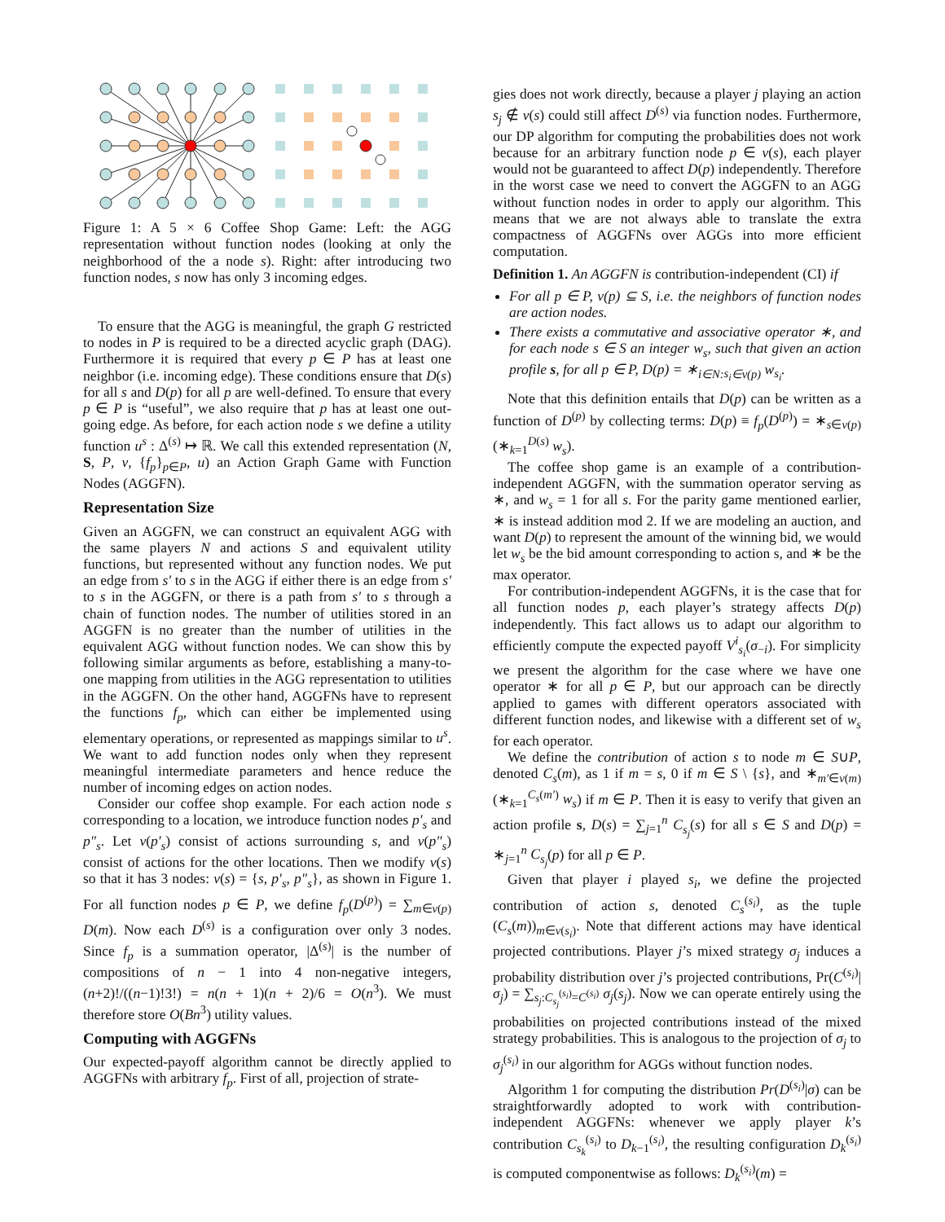Figure 1: A 5 × 6 Coffee Shop Game: Left: the AGG representation without function nodes (looking at only the neighborhood of the a node s). Right: after introducing two function nodes, s now has only 3 incoming edges.
To ensure that the AGG is meaningful, the graph G restricted to nodes in P is required to be a directed acyclic graph (DAG). Furthermore it is required that every p ∈ P has at least one neighbor (i.e. incoming edge). These conditions ensure that D(s) for all s and D(p) for all p are well-defined. To ensure that every p ∈ P is “useful”, we also require that p has at least one out-going edge. As before, for each action node s we define a utility function u<sup>s</sup> : Δ<sup>(s)</sup> ↦ ℝ. We call this extended representation (N, S, P, ν, {f<sub>p</sub>}<sub>p∈P</sub>, u) an Action Graph Game with Function Nodes (AGGFN).
Representation Size
Given an AGGFN, we can construct an equivalent AGG with the same players N and actions S and equivalent utility functions, but represented without any function nodes. We put an edge from s′ to s in the AGG if either there is an edge from s′ to s in the AGGFN, or there is a path from s′ to s through a chain of function nodes. The number of utilities stored in an AGGFN is no greater than the number of utilities in the equivalent AGG without function nodes. We can show this by following similar arguments as before, establishing a many-to-one mapping from utilities in the AGG representation to utilities in the AGGFN. On the other hand, AGGFNs have to represent the functions f<sub>p</sub>, which can either be implemented using elementary operations, or represented as mappings similar to u<sup>s</sup>. We want to add function nodes only when they represent meaningful intermediate parameters and hence reduce the number of incoming edges on action nodes.
Consider our coffee shop example. For each action node s corresponding to a location, we introduce function nodes p′<sub>s</sub> and p″<sub>s</sub>. Let ν(p′<sub>s</sub>) consist of actions surrounding s, and ν(p″<sub>s</sub>) consist of actions for the other locations. Then we modify ν(s) so that it has 3 nodes: ν(s) = {s, p′<sub>s</sub>, p″<sub>s</sub>}, as shown in Figure 1. For all function nodes p ∈ P, we define f<sub>p</sub>(D<sup>(p)</sup>) = ∑<sub>m∈ν(p)</sub> D(m). Now each D<sup>(s)</sup> is a configuration over only 3 nodes. Since f<sub>p</sub> is a summation operator, |Δ<sup>(s)</sup>| is the number of compositions of n − 1 into 4 non-negative integers, (n+2)!/((n−1)!3!) = n(n + 1)(n + 2)/6 = O(n<sup>3</sup>). We must therefore store O(Bn<sup>3</sup>) utility values.
Computing with AGGFNs
Our expected-payoff algorithm cannot be directly applied to AGGFNs with arbitrary f<sub>p</sub>. First of all, projection of strate-
gies does not work directly, because a player j playing an action s<sub>j</sub> ∉ ν(s) could still affect D<sup>(s)</sup> via function nodes. Furthermore, our DP algorithm for computing the probabilities does not work because for an arbitrary function node p ∈ ν(s), each player would not be guaranteed to affect D(p) independently. Therefore in the worst case we need to convert the AGGFN to an AGG without function nodes in order to apply our algorithm. This means that we are not always able to translate the extra compactness of AGGFNs over AGGs into more efficient computation.
Definition 1. An AGGFN is contribution-independent (CI) if
For all p ∈ P, ν(p) ⊆ S, i.e. the neighbors of function nodes are action nodes.
There exists a commutative and associative operator ∗, and for each node s ∈ S an integer w<sub>s</sub>, such that given an action profile s, for all p ∈ P, D(p) = ∗<sub>i∈N:s<sub>i</sub>∈ν(p)</sub> w<sub>s<sub>i</sub></sub>.
Note that this definition entails that D(p) can be written as a function of D<sup>(p)</sup> by collecting terms: D(p) ≡ f<sub>p</sub>(D<sup>(p)</sup>) = ∗<sub>s∈ν(p)</sub>(∗<sub>k=1</sub><sup>D(s)</sup> w<sub>s</sub>).
The coffee shop game is an example of a contribution-independent AGGFN, with the summation operator serving as ∗, and w<sub>s</sub> = 1 for all s. For the parity game mentioned earlier, ∗ is instead addition mod 2. If we are modeling an auction, and want D(p) to represent the amount of the winning bid, we would let w<sub>s</sub> be the bid amount corresponding to action s, and ∗ be the max operator.
For contribution-independent AGGFNs, it is the case that for all function nodes p, each player’s strategy affects D(p) independently. This fact allows us to adapt our algorithm to efficiently compute the expected payoff V<sup>i</sup><sub>s<sub>i</sub></sub>(σ<sub>−i</sub>). For simplicity we present the algorithm for the case where we have one operator ∗ for all p ∈ P, but our approach can be directly applied to games with different operators associated with different function nodes, and likewise with a different set of w<sub>s</sub> for each operator.
We define the contribution of action s to node m ∈ S∪P, denoted C<sub>s</sub>(m), as 1 if m = s, 0 if m ∈ S \ {s}, and ∗<sub>m′∈ν(m)</sub>(∗<sub>k=1</sub><sup>C<sub>s</sub>(m′)</sup> w<sub>s</sub>) if m ∈ P. Then it is easy to verify that given an action profile s, D(s) = ∑<sub>j=1</sub><sup>n</sup> C<sub>s<sub>j</sub></sub>(s) for all s ∈ S and D(p) = ∗<sub>j=1</sub><sup>n</sup> C<sub>s<sub>j</sub></sub>(p) for all p ∈ P.
Given that player i played s<sub>i</sub>, we define the projected contribution of action s, denoted C<sub>s</sub><sup>(s<sub>i</sub>)</sup>, as the tuple (C<sub>s</sub>(m))<sub>m∈ν(s<sub>i</sub>)</sub>. Note that different actions may have identical projected contributions. Player j’s mixed strategy σ<sub>j</sub> induces a probability distribution over j’s projected contributions, Pr(C<sup>(s<sub>i</sub>)</sup>|σ<sub>j</sub>) = ∑<sub>s<sub>j</sub>:C<sub>s<sub>j</sub></sub><sup>(s<sub>i</sub>)</sup>=C<sup>(s<sub>i</sub>)</sup></sub> σ<sub>j</sub>(s<sub>j</sub>). Now we can operate entirely using the probabilities on projected contributions instead of the mixed strategy probabilities. This is analogous to the projection of σ<sub>j</sub> to σ<sub>j</sub><sup>(s<sub>i</sub>)</sup> in our algorithm for AGGs without function nodes.
Algorithm 1 for computing the distribution Pr(D<sup>(s<sub>i</sub>)</sup>|σ) can be straightforwardly adopted to work with contribution-independent AGGFNs: whenever we apply player k’s contribution C<sub>s<sub>k</sub></sub><sup>(s<sub>i</sub>)</sup> to D<sub>k−1</sub><sup>(s<sub>i</sub>)</sup>, the resulting configuration D<sub>k</sub><sup>(s<sub>i</sub>)</sup> is computed componentwise as follows: D<sub>k</sub><sup>(s<sub>i</sub>)</sup>(m) =